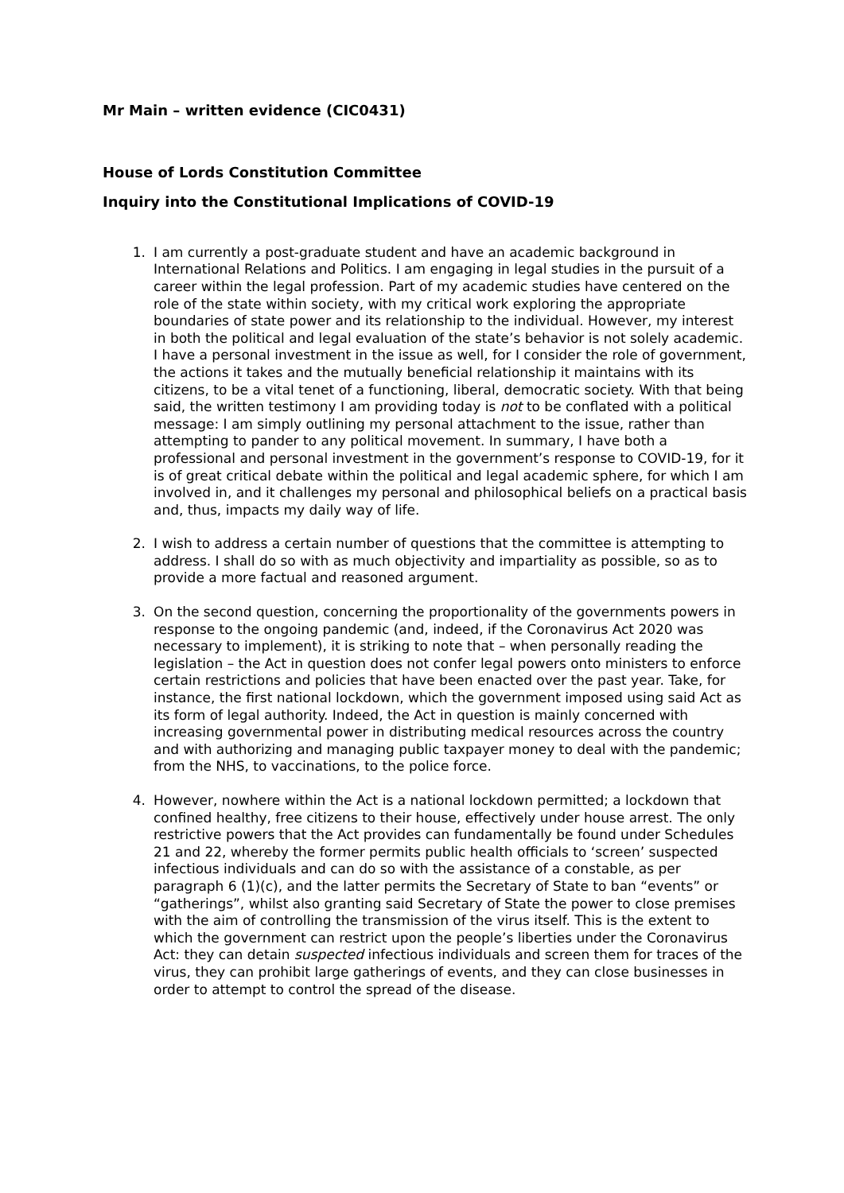Mr Main – written evidence (CIC0431)
House of Lords Constitution Committee
Inquiry into the Constitutional Implications of COVID-19
1. I am currently a post-graduate student and have an academic background in International Relations and Politics. I am engaging in legal studies in the pursuit of a career within the legal profession. Part of my academic studies have centered on the role of the state within society, with my critical work exploring the appropriate boundaries of state power and its relationship to the individual. However, my interest in both the political and legal evaluation of the state’s behavior is not solely academic. I have a personal investment in the issue as well, for I consider the role of government, the actions it takes and the mutually beneficial relationship it maintains with its citizens, to be a vital tenet of a functioning, liberal, democratic society. With that being said, the written testimony I am providing today is not to be conflated with a political message: I am simply outlining my personal attachment to the issue, rather than attempting to pander to any political movement. In summary, I have both a professional and personal investment in the government’s response to COVID-19, for it is of great critical debate within the political and legal academic sphere, for which I am involved in, and it challenges my personal and philosophical beliefs on a practical basis and, thus, impacts my daily way of life.
2. I wish to address a certain number of questions that the committee is attempting to address. I shall do so with as much objectivity and impartiality as possible, so as to provide a more factual and reasoned argument.
3. On the second question, concerning the proportionality of the governments powers in response to the ongoing pandemic (and, indeed, if the Coronavirus Act 2020 was necessary to implement), it is striking to note that – when personally reading the legislation – the Act in question does not confer legal powers onto ministers to enforce certain restrictions and policies that have been enacted over the past year. Take, for instance, the first national lockdown, which the government imposed using said Act as its form of legal authority. Indeed, the Act in question is mainly concerned with increasing governmental power in distributing medical resources across the country and with authorizing and managing public taxpayer money to deal with the pandemic; from the NHS, to vaccinations, to the police force.
4. However, nowhere within the Act is a national lockdown permitted; a lockdown that confined healthy, free citizens to their house, effectively under house arrest. The only restrictive powers that the Act provides can fundamentally be found under Schedules 21 and 22, whereby the former permits public health officials to ‘screen’ suspected infectious individuals and can do so with the assistance of a constable, as per paragraph 6 (1)(c), and the latter permits the Secretary of State to ban “events” or “gatherings”, whilst also granting said Secretary of State the power to close premises with the aim of controlling the transmission of the virus itself. This is the extent to which the government can restrict upon the people’s liberties under the Coronavirus Act: they can detain suspected infectious individuals and screen them for traces of the virus, they can prohibit large gatherings of events, and they can close businesses in order to attempt to control the spread of the disease.